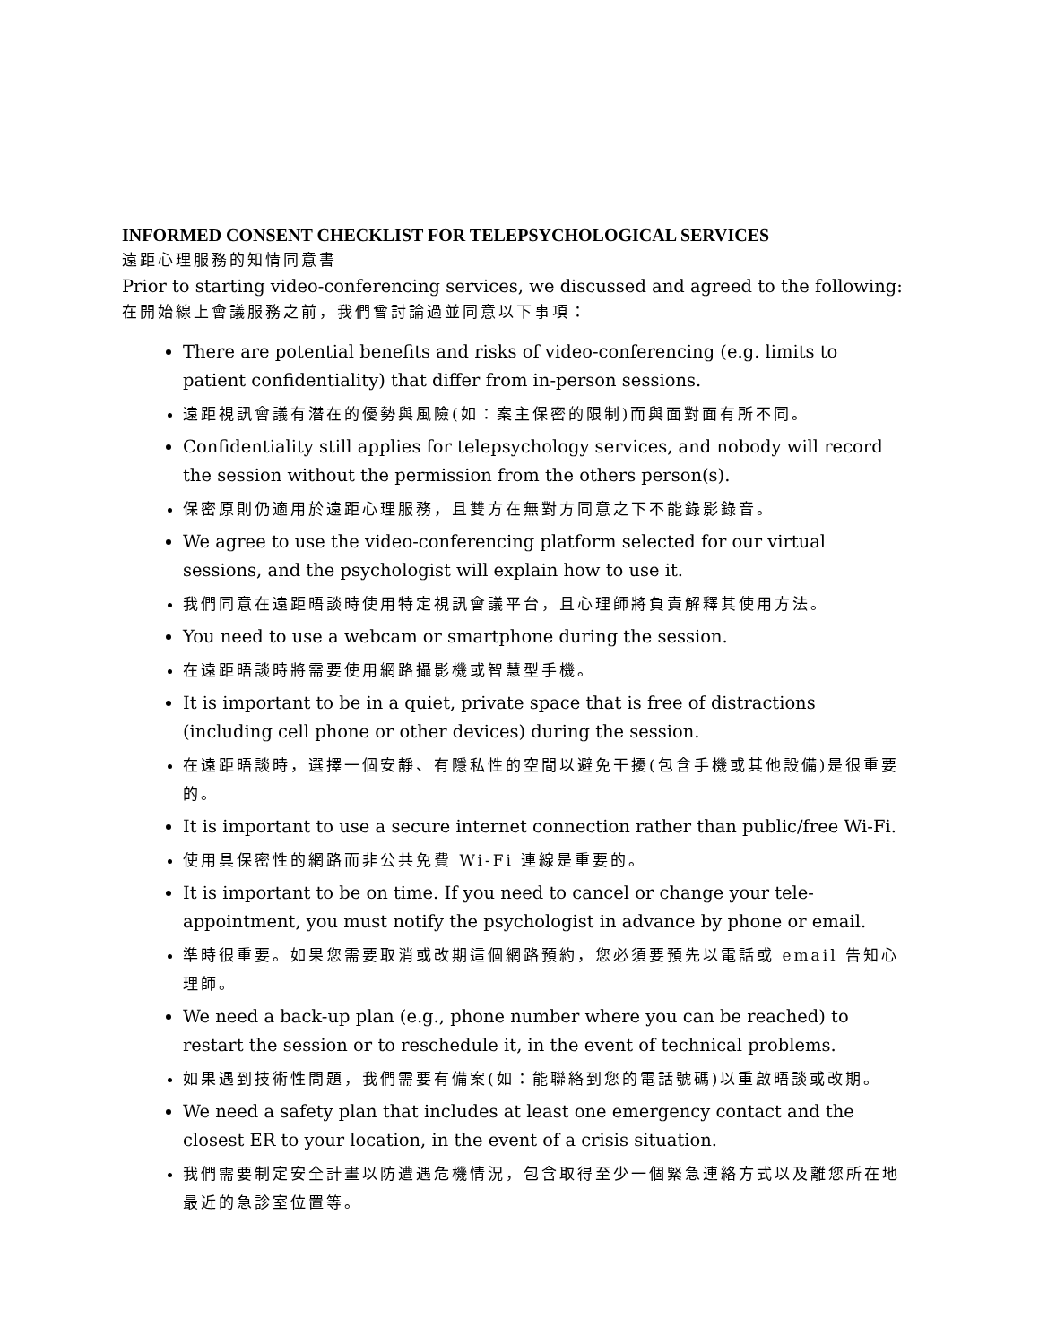INFORMED CONSENT CHECKLIST FOR TELEPSYCHOLOGICAL SERVICES
遠距心理服務的知情同意書
Prior to starting video-conferencing services, we discussed and agreed to the following:
在開始線上會議服務之前，我們曾討論過並同意以下事項：
There are potential benefits and risks of video-conferencing (e.g. limits to patient confidentiality) that differ from in-person sessions.
遠距視訊會議有潛在的優勢與風險(如：案主保密的限制)而與面對面有所不同。
Confidentiality still applies for telepsychology services, and nobody will record the session without the permission from the others person(s).
保密原則仍適用於遠距心理服務，且雙方在無對方同意之下不能錄影錄音。
We agree to use the video-conferencing platform selected for our virtual sessions, and the psychologist will explain how to use it.
我們同意在遠距晤談時使用特定視訊會議平台，且心理師將負責解釋其使用方法。
You need to use a webcam or smartphone during the session.
在遠距晤談時將需要使用網路攝影機或智慧型手機。
It is important to be in a quiet, private space that is free of distractions (including cell phone or other devices) during the session.
在遠距晤談時，選擇一個安靜、有隱私性的空間以避免干擾(包含手機或其他設備)是很重要的。
It is important to use a secure internet connection rather than public/free Wi-Fi.
使用具保密性的網路而非公共免費 Wi-Fi 連線是重要的。
It is important to be on time. If you need to cancel or change your tele-appointment, you must notify the psychologist in advance by phone or email.
準時很重要。如果您需要取消或改期這個網路預約，您必須要預先以電話或 email 告知心理師。
We need a back-up plan (e.g., phone number where you can be reached) to restart the session or to reschedule it, in the event of technical problems.
如果遇到技術性問題，我們需要有備案(如：能聯絡到您的電話號碼)以重啟晤談或改期。
We need a safety plan that includes at least one emergency contact and the closest ER to your location, in the event of a crisis situation.
我們需要制定安全計畫以防遭遇危機情況，包含取得至少一個緊急連絡方式以及離您所在地最近的急診室位置等。